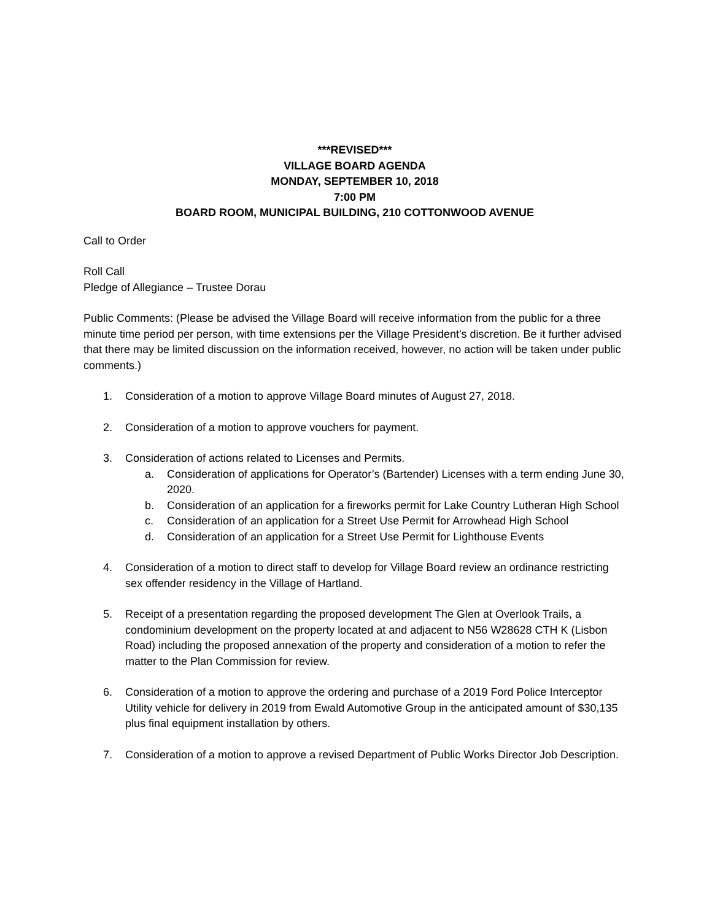***REVISED***
VILLAGE BOARD AGENDA
MONDAY, SEPTEMBER 10, 2018
7:00 PM
BOARD ROOM, MUNICIPAL BUILDING, 210 COTTONWOOD AVENUE
Call to Order
Roll Call
Pledge of Allegiance – Trustee Dorau
Public Comments: (Please be advised the Village Board will receive information from the public for a three minute time period per person, with time extensions per the Village President's discretion. Be it further advised that there may be limited discussion on the information received, however, no action will be taken under public comments.)
1. Consideration of a motion to approve Village Board minutes of August 27, 2018.
2. Consideration of a motion to approve vouchers for payment.
3. Consideration of actions related to Licenses and Permits.
a. Consideration of applications for Operator’s (Bartender) Licenses with a term ending June 30, 2020.
b. Consideration of an application for a fireworks permit for Lake Country Lutheran High School
c. Consideration of an application for a Street Use Permit for Arrowhead High School
d. Consideration of an application for a Street Use Permit for Lighthouse Events
4. Consideration of a motion to direct staff to develop for Village Board review an ordinance restricting sex offender residency in the Village of Hartland.
5. Receipt of a presentation regarding the proposed development The Glen at Overlook Trails, a condominium development on the property located at and adjacent to N56 W28628 CTH K (Lisbon Road) including the proposed annexation of the property and consideration of a motion to refer the matter to the Plan Commission for review.
6. Consideration of a motion to approve the ordering and purchase of a 2019 Ford Police Interceptor Utility vehicle for delivery in 2019 from Ewald Automotive Group in the anticipated amount of $30,135 plus final equipment installation by others.
7. Consideration of a motion to approve a revised Department of Public Works Director Job Description.